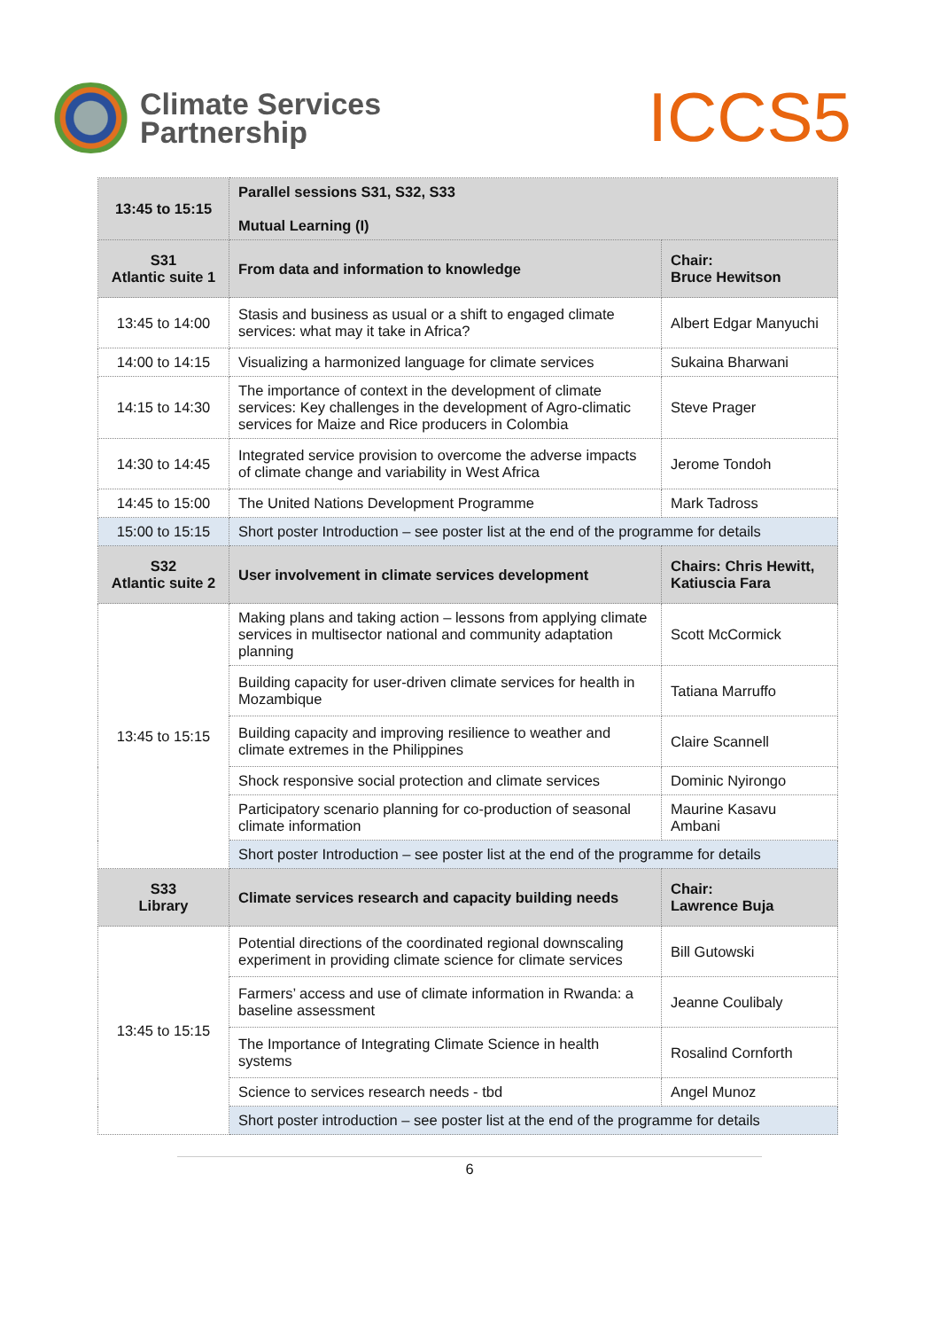Climate Services
Partnership
ICCS5
| 13:45 to 15:15 | Parallel sessions S31, S32, S33 Mutual Learning (I) | |
| S31 Atlantic suite 1 | From data and information to knowledge | Chair: Bruce Hewitson |
| 13:45 to 14:00 | Stasis and business as usual or a shift to engaged climate services: what may it take in Africa? | Albert Edgar Manyuchi |
| 14:00 to 14:15 | Visualizing a harmonized language for climate services | Sukaina Bharwani |
| 14:15 to 14:30 | The importance of context in the development of climate services: Key challenges in the development of Agro-climatic services for Maize and Rice producers in Colombia | Steve Prager |
| 14:30 to 14:45 | Integrated service provision to overcome the adverse impacts of climate change and variability in West Africa | Jerome Tondoh |
| 14:45 to 15:00 | The United Nations Development Programme | Mark Tadross |
| 15:00 to 15:15 | Short poster Introduction – see poster list at the end of the programme for details | |
| S32 Atlantic suite 2 | User involvement in climate services development | Chairs: Chris Hewitt, Katiuscia Fara |
| 13:45 to 15:15 | Making plans and taking action – lessons from applying climate services in multisector national and community adaptation planning | Scott McCormick |
| | Building capacity for user-driven climate services for health in Mozambique | Tatiana Marruffo |
| | Building capacity and improving resilience to weather and climate extremes in the Philippines | Claire Scannell |
| | Shock responsive social protection and climate services | Dominic Nyirongo |
| | Participatory scenario planning for co-production of seasonal climate information | Maurine Kasavu Ambani |
| | Short poster Introduction – see poster list at the end of the programme for details | |
| S33 Library | Climate services research and capacity building needs | Chair: Lawrence Buja |
| 13:45 to 15:15 | Potential directions of the coordinated regional downscaling experiment in providing climate science for climate services | Bill Gutowski |
| | Farmers’ access and use of climate information in Rwanda: a baseline assessment | Jeanne Coulibaly |
| | The Importance of Integrating Climate Science in health systems | Rosalind Cornforth |
| | Science to services research needs - tbd | Angel Munoz |
| | Short poster introduction – see poster list at the end of the programme for details | |
6